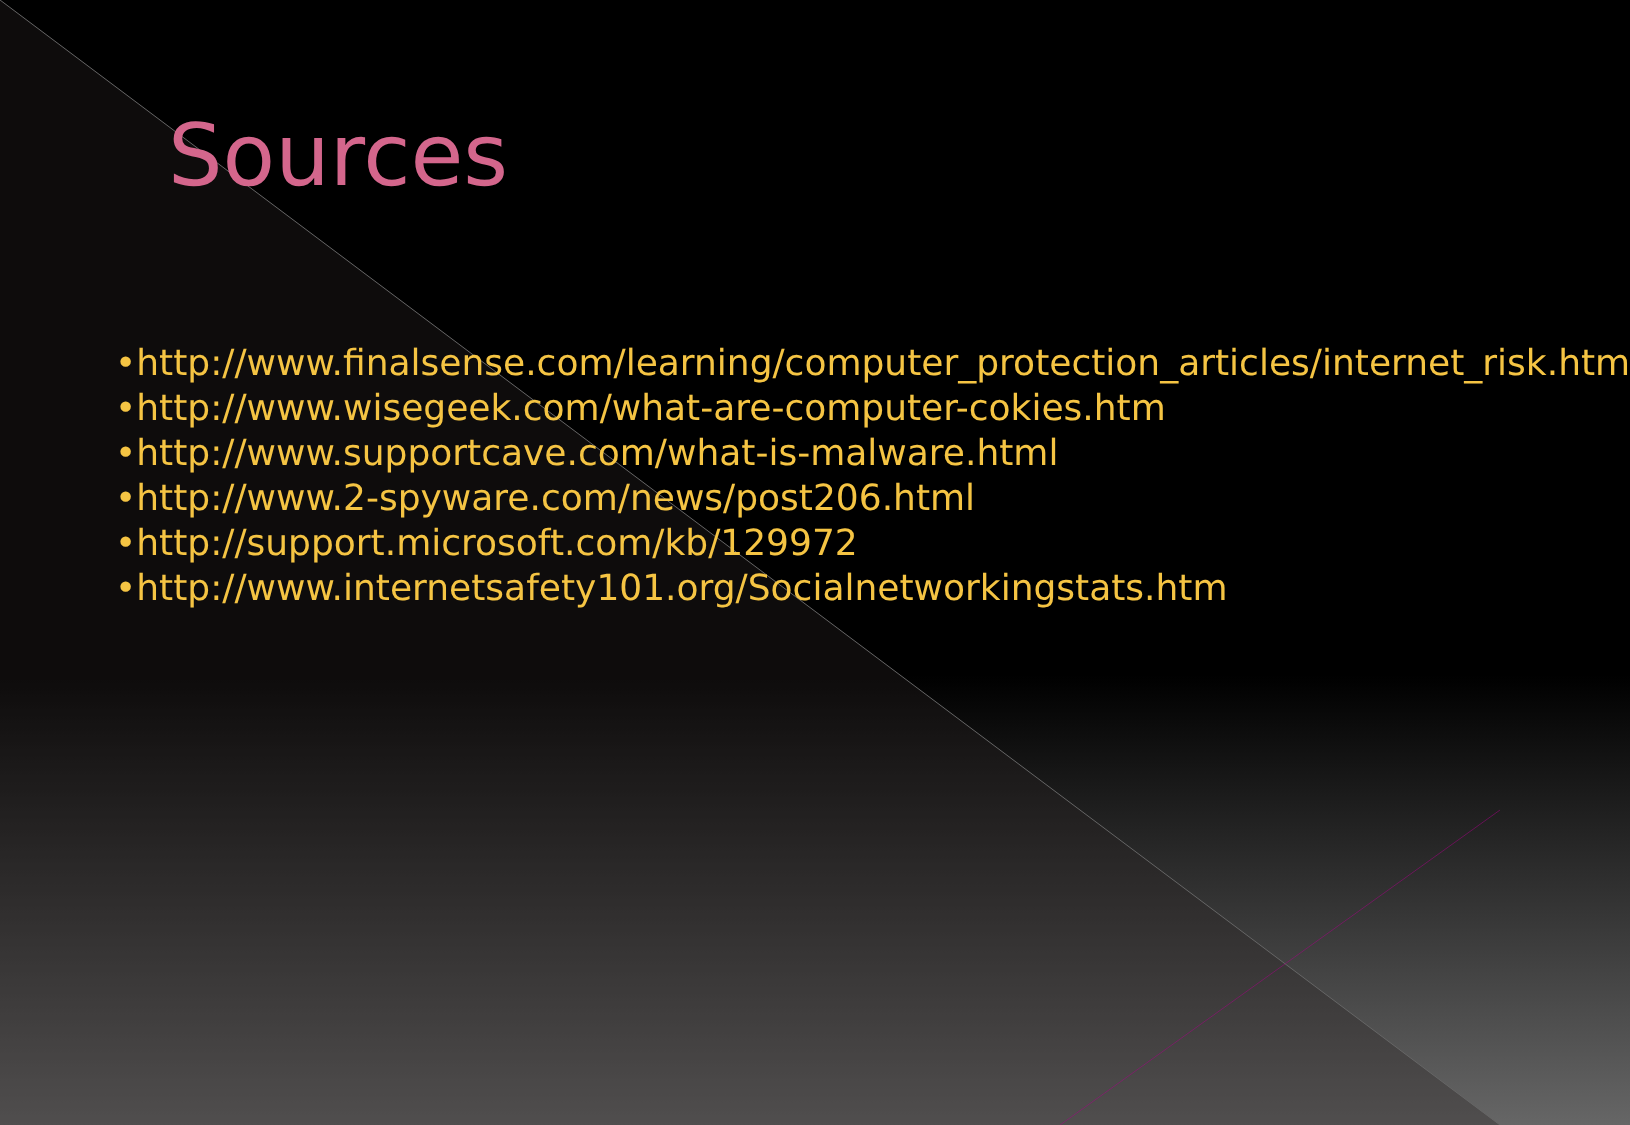Sources
•http://www.finalsense.com/learning/computer_protection_articles/internet_risk.htm
•http://www.wisegeek.com/what-are-computer-cokies.htm
•http://www.supportcave.com/what-is-malware.html
•http://www.2-spyware.com/news/post206.html
•http://support.microsoft.com/kb/129972
•http://www.internetsafety101.org/Socialnetworkingstats.htm